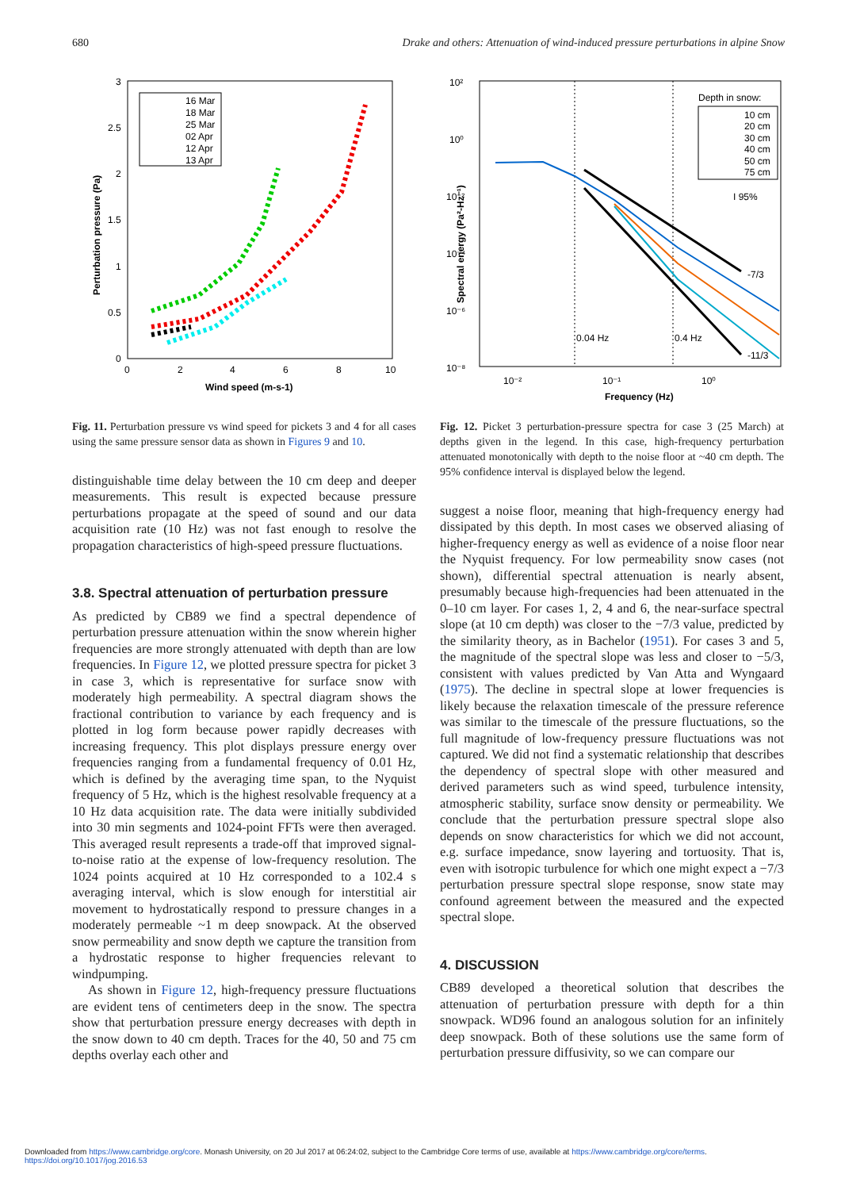680 Drake and others: Attenuation of wind-induced pressure perturbations in alpine Snow
3
2.5
2
1.5
1
0.5
0
0
2
4
6
8
10
Wind speed (m-s-1)
Perturbation pressure (Pa)
16 Mar
18 Mar
25 Mar
02 Apr
12 Apr
13 Apr
Fig. 11. Perturbation pressure vs wind speed for pickets 3 and 4 for all cases using the same pressure sensor data as shown in Figures 9 and 10.
distinguishable time delay between the 10 cm deep and deeper measurements. This result is expected because pressure perturbations propagate at the speed of sound and our data acquisition rate (10 Hz) was not fast enough to resolve the propagation characteristics of high-speed pressure fluctuations.
3.8. Spectral attenuation of perturbation pressure
As predicted by CB89 we find a spectral dependence of perturbation pressure attenuation within the snow wherein higher frequencies are more strongly attenuated with depth than are low frequencies. In Figure 12, we plotted pressure spectra for picket 3 in case 3, which is representative for surface snow with moderately high permeability. A spectral diagram shows the fractional contribution to variance by each frequency and is plotted in log form because power rapidly decreases with increasing frequency. This plot displays pressure energy over frequencies ranging from a fundamental frequency of 0.01 Hz, which is defined by the averaging time span, to the Nyquist frequency of 5 Hz, which is the highest resolvable frequency at a 10 Hz data acquisition rate. The data were initially subdivided into 30 min segments and 1024-point FFTs were then averaged. This averaged result represents a trade-off that improved signal-to-noise ratio at the expense of low-frequency resolution. The 1024 points acquired at 10 Hz corresponded to a 102.4 s averaging interval, which is slow enough for interstitial air movement to hydrostatically respond to pressure changes in a moderately permeable ~1 m deep snowpack. At the observed snow permeability and snow depth we capture the transition from a hydrostatic response to higher frequencies relevant to windpumping.
As shown in Figure 12, high-frequency pressure fluctuations are evident tens of centimeters deep in the snow. The spectra show that perturbation pressure energy decreases with depth in the snow down to 40 cm depth. Traces for the 40, 50 and 75 cm depths overlay each other and
10²
10⁰
10⁻²
10⁻⁴
10⁻⁶
10⁻⁸
10⁻²
10⁻¹
10⁰
Frequency (Hz)
Spectral energy (Pa²-Hz⁻¹)
Depth in snow:
10 cm
20 cm
30 cm
40 cm
50 cm
75 cm
I 95%
-7/3
-11/3
0.04 Hz
0.4 Hz
Fig. 12. Picket 3 perturbation-pressure spectra for case 3 (25 March) at depths given in the legend. In this case, high-frequency perturbation attenuated monotonically with depth to the noise floor at ~40 cm depth. The 95% confidence interval is displayed below the legend.
suggest a noise floor, meaning that high-frequency energy had dissipated by this depth. In most cases we observed aliasing of higher-frequency energy as well as evidence of a noise floor near the Nyquist frequency. For low permeability snow cases (not shown), differential spectral attenuation is nearly absent, presumably because high-frequencies had been attenuated in the 0–10 cm layer. For cases 1, 2, 4 and 6, the near-surface spectral slope (at 10 cm depth) was closer to the −7/3 value, predicted by the similarity theory, as in Bachelor (1951). For cases 3 and 5, the magnitude of the spectral slope was less and closer to −5/3, consistent with values predicted by Van Atta and Wyngaard (1975). The decline in spectral slope at lower frequencies is likely because the relaxation timescale of the pressure reference was similar to the timescale of the pressure fluctuations, so the full magnitude of low-frequency pressure fluctuations was not captured. We did not find a systematic relationship that describes the dependency of spectral slope with other measured and derived parameters such as wind speed, turbulence intensity, atmospheric stability, surface snow density or permeability. We conclude that the perturbation pressure spectral slope also depends on snow characteristics for which we did not account, e.g. surface impedance, snow layering and tortuosity. That is, even with isotropic turbulence for which one might expect a −7/3 perturbation pressure spectral slope response, snow state may confound agreement between the measured and the expected spectral slope.
4. DISCUSSION
CB89 developed a theoretical solution that describes the attenuation of perturbation pressure with depth for a thin snowpack. WD96 found an analogous solution for an infinitely deep snowpack. Both of these solutions use the same form of perturbation pressure diffusivity, so we can compare our
Downloaded from https://www.cambridge.org/core. Monash University, on 20 Jul 2017 at 06:24:02, subject to the Cambridge Core terms of use, available at https://www.cambridge.org/core/terms.
https://doi.org/10.1017/jog.2016.53